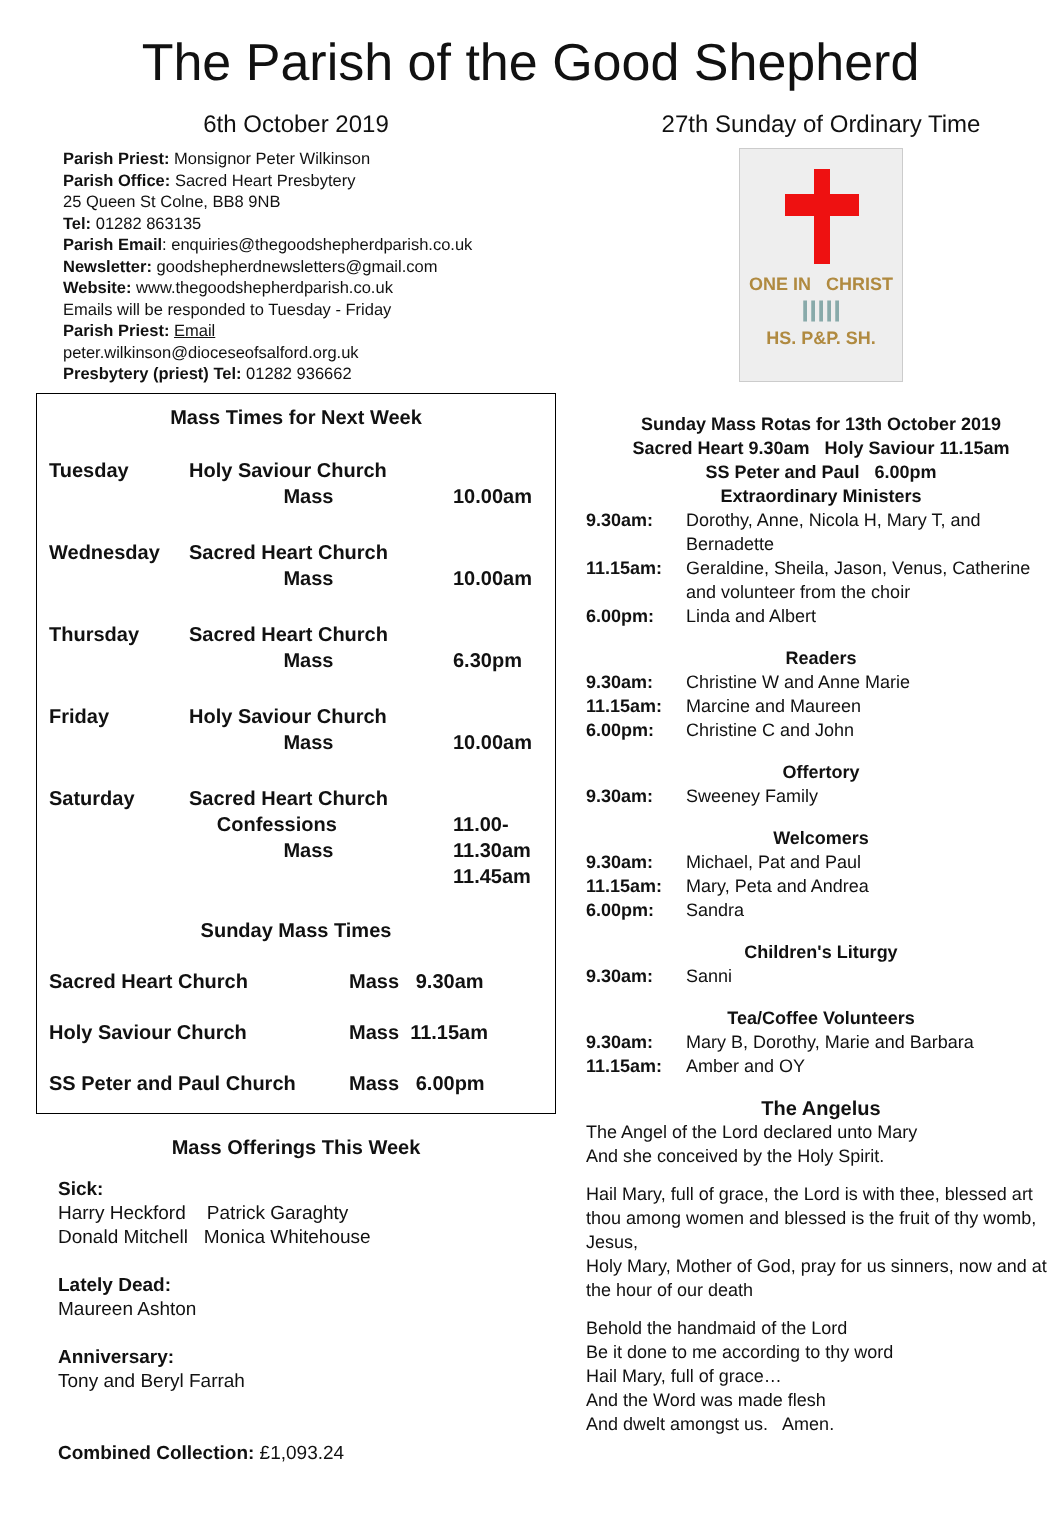The Parish of the Good Shepherd
6th October 2019
Parish Priest: Monsignor Peter Wilkinson
Parish Office: Sacred Heart Presbytery
25 Queen St Colne, BB8 9NB
Tel: 01282 863135
Parish Email: enquiries@thegoodshepherdparish.co.uk
Newsletter: goodshepherdnewsletters@gmail.com
Website: www.thegoodshepherdparish.co.uk
Emails will be responded to Tuesday - Friday
Parish Priest: Email
peter.wilkinson@dioceseofsalford.org.uk
Presbytery (priest) Tel: 01282 936662
Mass Times for Next Week
Tuesday Holy Saviour Church
Mass
10.00am
Wednesday Sacred Heart Church
Mass
10.00am
Thursday Sacred Heart Church
Mass
6.30pm
Friday Holy Saviour Church
Mass
10.00am
Saturday Sacred Heart Church
Confessions
Mass
11.00-11.30am
11.45am
Sunday Mass Times
Sacred Heart Church Mass 9.30am
Holy Saviour Church Mass 11.15am
SS Peter and Paul Church Mass 6.00pm
Mass Offerings This Week
Sick:
Harry Heckford Patrick Garaghty
Donald Mitchell Monica Whitehouse
Lately Dead:
Maureen Ashton
Anniversary:
Tony and Beryl Farrah
Combined Collection: £1,093.24
27th Sunday of Ordinary Time
ONE IN CHRIST
ⅠⅠⅠⅠⅠ
HS. P&P. SH.
Sunday Mass Rotas for 13th October 2019
Sacred Heart 9.30am Holy Saviour 11.15am
SS Peter and Paul 6.00pm
Extraordinary Ministers
9.30am: Dorothy, Anne, Nicola H, Mary T, and Bernadette
11.15am: Geraldine, Sheila, Jason, Venus, Catherine and volunteer from the choir
6.00pm: Linda and Albert
Readers
9.30am: Christine W and Anne Marie
11.15am: Marcine and Maureen
6.00pm: Christine C and John
Offertory
9.30am: Sweeney Family
Welcomers
9.30am: Michael, Pat and Paul
11.15am: Mary, Peta and Andrea
6.00pm: Sandra
Children's Liturgy
9.30am: Sanni
Tea/Coffee Volunteers
9.30am: Mary B, Dorothy, Marie and Barbara
11.15am: Amber and OY
The Angelus
The Angel of the Lord declared unto Mary
And she conceived by the Holy Spirit.
Hail Mary, full of grace, the Lord is with thee, blessed art thou among women and blessed is the fruit of thy womb, Jesus,
Holy Mary, Mother of God, pray for us sinners, now and at the hour of our death
Behold the handmaid of the Lord
Be it done to me according to thy word
Hail Mary, full of grace…
And the Word was made flesh
And dwelt amongst us. Amen.